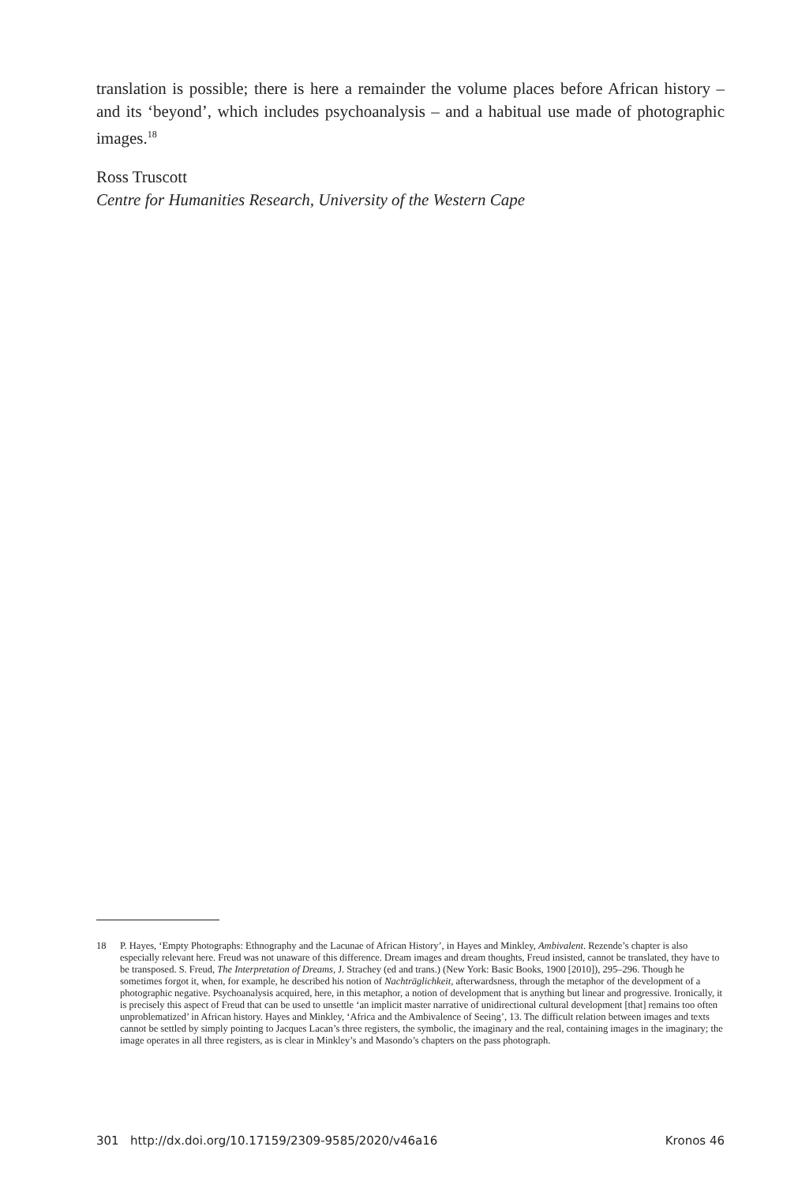translation is possible; there is here a remainder the volume places before African history – and its ‘beyond’, which includes psychoanalysis – and a habitual use made of photographic images.<sup>18</sup>
Ross Truscott
Centre for Humanities Research, University of the Western Cape
18 P. Hayes, ‘Empty Photographs: Ethnography and the Lacunae of African History’, in Hayes and Minkley, Ambivalent. Rezende’s chapter is also especially relevant here. Freud was not unaware of this difference. Dream images and dream thoughts, Freud insisted, cannot be translated, they have to be transposed. S. Freud, The Interpretation of Dreams, J. Strachey (ed and trans.) (New York: Basic Books, 1900 [2010]), 295–296. Though he sometimes forgot it, when, for example, he described his notion of Nachträglichkeit, afterwardsness, through the metaphor of the development of a photographic negative. Psychoanalysis acquired, here, in this metaphor, a notion of development that is anything but linear and progressive. Ironically, it is precisely this aspect of Freud that can be used to unsettle ‘an implicit master narrative of unidirectional cultural development [that] remains too often unproblematized’ in African history. Hayes and Minkley, ‘Africa and the Ambivalence of Seeing’, 13. The difficult relation between images and texts cannot be settled by simply pointing to Jacques Lacan’s three registers, the symbolic, the imaginary and the real, containing images in the imaginary; the image operates in all three registers, as is clear in Minkley’s and Masondo’s chapters on the pass photograph.
301 http://dx.doi.org/10.17159/2309-9585/2020/v46a16 Kronos 46